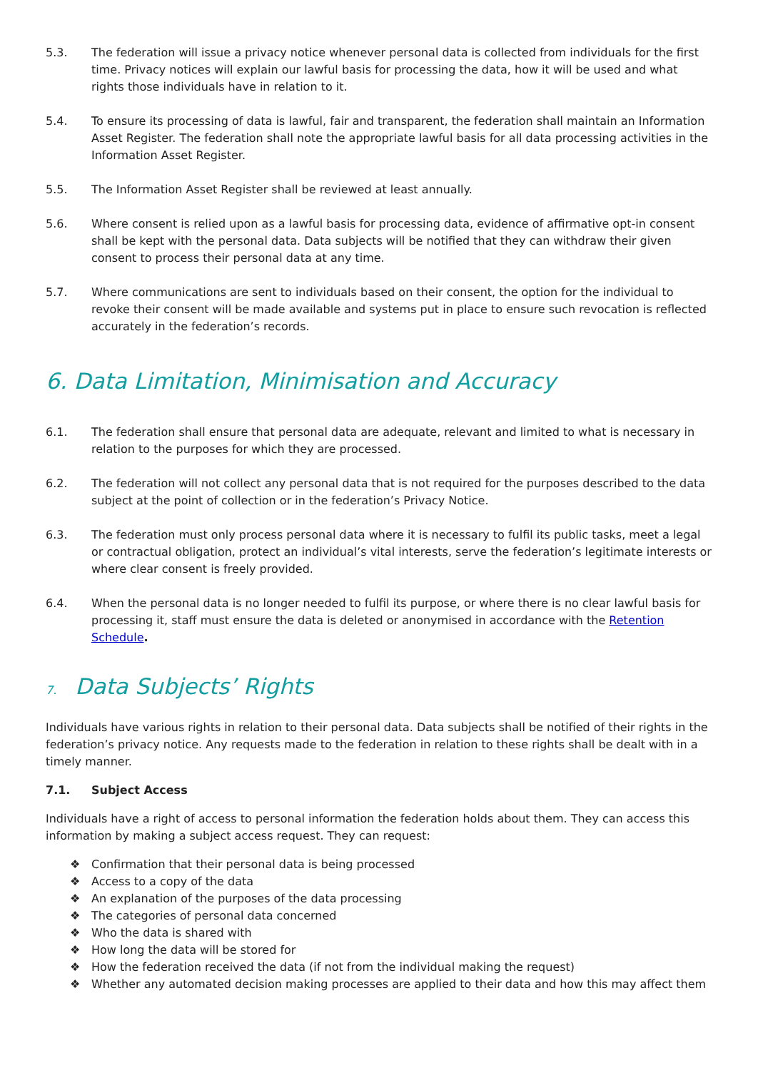5.3. The federation will issue a privacy notice whenever personal data is collected from individuals for the first time. Privacy notices will explain our lawful basis for processing the data, how it will be used and what rights those individuals have in relation to it.
5.4. To ensure its processing of data is lawful, fair and transparent, the federation shall maintain an Information Asset Register. The federation shall note the appropriate lawful basis for all data processing activities in the Information Asset Register.
5.5. The Information Asset Register shall be reviewed at least annually.
5.6. Where consent is relied upon as a lawful basis for processing data, evidence of affirmative opt-in consent shall be kept with the personal data. Data subjects will be notified that they can withdraw their given consent to process their personal data at any time.
5.7. Where communications are sent to individuals based on their consent, the option for the individual to revoke their consent will be made available and systems put in place to ensure such revocation is reflected accurately in the federation’s records.
6. Data Limitation, Minimisation and Accuracy
6.1. The federation shall ensure that personal data are adequate, relevant and limited to what is necessary in relation to the purposes for which they are processed.
6.2. The federation will not collect any personal data that is not required for the purposes described to the data subject at the point of collection or in the federation’s Privacy Notice.
6.3. The federation must only process personal data where it is necessary to fulfil its public tasks, meet a legal or contractual obligation, protect an individual’s vital interests, serve the federation’s legitimate interests or where clear consent is freely provided.
6.4. When the personal data is no longer needed to fulfil its purpose, or where there is no clear lawful basis for processing it, staff must ensure the data is deleted or anonymised in accordance with the Retention Schedule.
7. Data Subjects’ Rights
Individuals have various rights in relation to their personal data. Data subjects shall be notified of their rights in the federation’s privacy notice. Any requests made to the federation in relation to these rights shall be dealt with in a timely manner.
7.1. Subject Access
Individuals have a right of access to personal information the federation holds about them. They can access this information by making a subject access request. They can request:
❖ Confirmation that their personal data is being processed
❖ Access to a copy of the data
❖ An explanation of the purposes of the data processing
❖ The categories of personal data concerned
❖ Who the data is shared with
❖ How long the data will be stored for
❖ How the federation received the data (if not from the individual making the request)
❖ Whether any automated decision making processes are applied to their data and how this may affect them